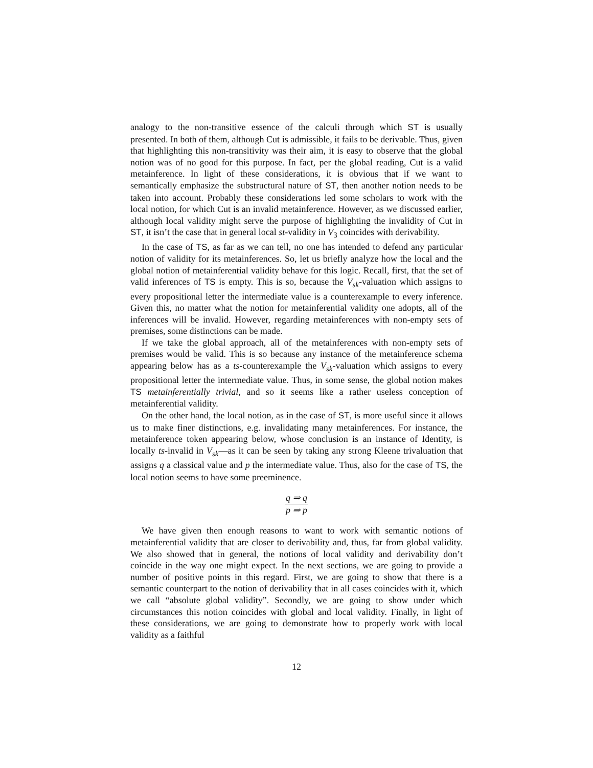analogy to the non-transitive essence of the calculi through which ST is usually presented. In both of them, although Cut is admissible, it fails to be derivable. Thus, given that highlighting this non-transitivity was their aim, it is easy to observe that the global notion was of no good for this purpose. In fact, per the global reading, Cut is a valid metainference. In light of these considerations, it is obvious that if we want to semantically emphasize the substructural nature of ST, then another notion needs to be taken into account. Probably these considerations led some scholars to work with the local notion, for which Cut is an invalid metainference. However, as we discussed earlier, although local validity might serve the purpose of highlighting the invalidity of Cut in ST, it isn’t the case that in general local st-validity in V<sub>3</sub> coincides with derivability.
In the case of TS, as far as we can tell, no one has intended to defend any particular notion of validity for its metainferences. So, let us briefly analyze how the local and the global notion of metainferential validity behave for this logic. Recall, first, that the set of valid inferences of TS is empty. This is so, because the V<sub>sk</sub>-valuation which assigns to every propositional letter the intermediate value is a counterexample to every inference. Given this, no matter what the notion for metainferential validity one adopts, all of the inferences will be invalid. However, regarding metainferences with non-empty sets of premises, some distinctions can be made.
If we take the global approach, all of the metainferences with non-empty sets of premises would be valid. This is so because any instance of the metainference schema appearing below has as a ts-counterexample the V<sub>sk</sub>-valuation which assigns to every propositional letter the intermediate value. Thus, in some sense, the global notion makes TS metainferentially trivial, and so it seems like a rather useless conception of metainferential validity.
On the other hand, the local notion, as in the case of ST, is more useful since it allows us to make finer distinctions, e.g. invalidating many metainferences. For instance, the metainference token appearing below, whose conclusion is an instance of Identity, is locally ts-invalid in V<sub>sk</sub>—as it can be seen by taking any strong Kleene trivaluation that assigns q a classical value and p the intermediate value. Thus, also for the case of TS, the local notion seems to have some preeminence.
q ⇒ q
p ⇒ p
We have given then enough reasons to want to work with semantic notions of metainferential validity that are closer to derivability and, thus, far from global validity. We also showed that in general, the notions of local validity and derivability don’t coincide in the way one might expect. In the next sections, we are going to provide a number of positive points in this regard. First, we are going to show that there is a semantic counterpart to the notion of derivability that in all cases coincides with it, which we call “absolute global validity”. Secondly, we are going to show under which circumstances this notion coincides with global and local validity. Finally, in light of these considerations, we are going to demonstrate how to properly work with local validity as a faithful
12